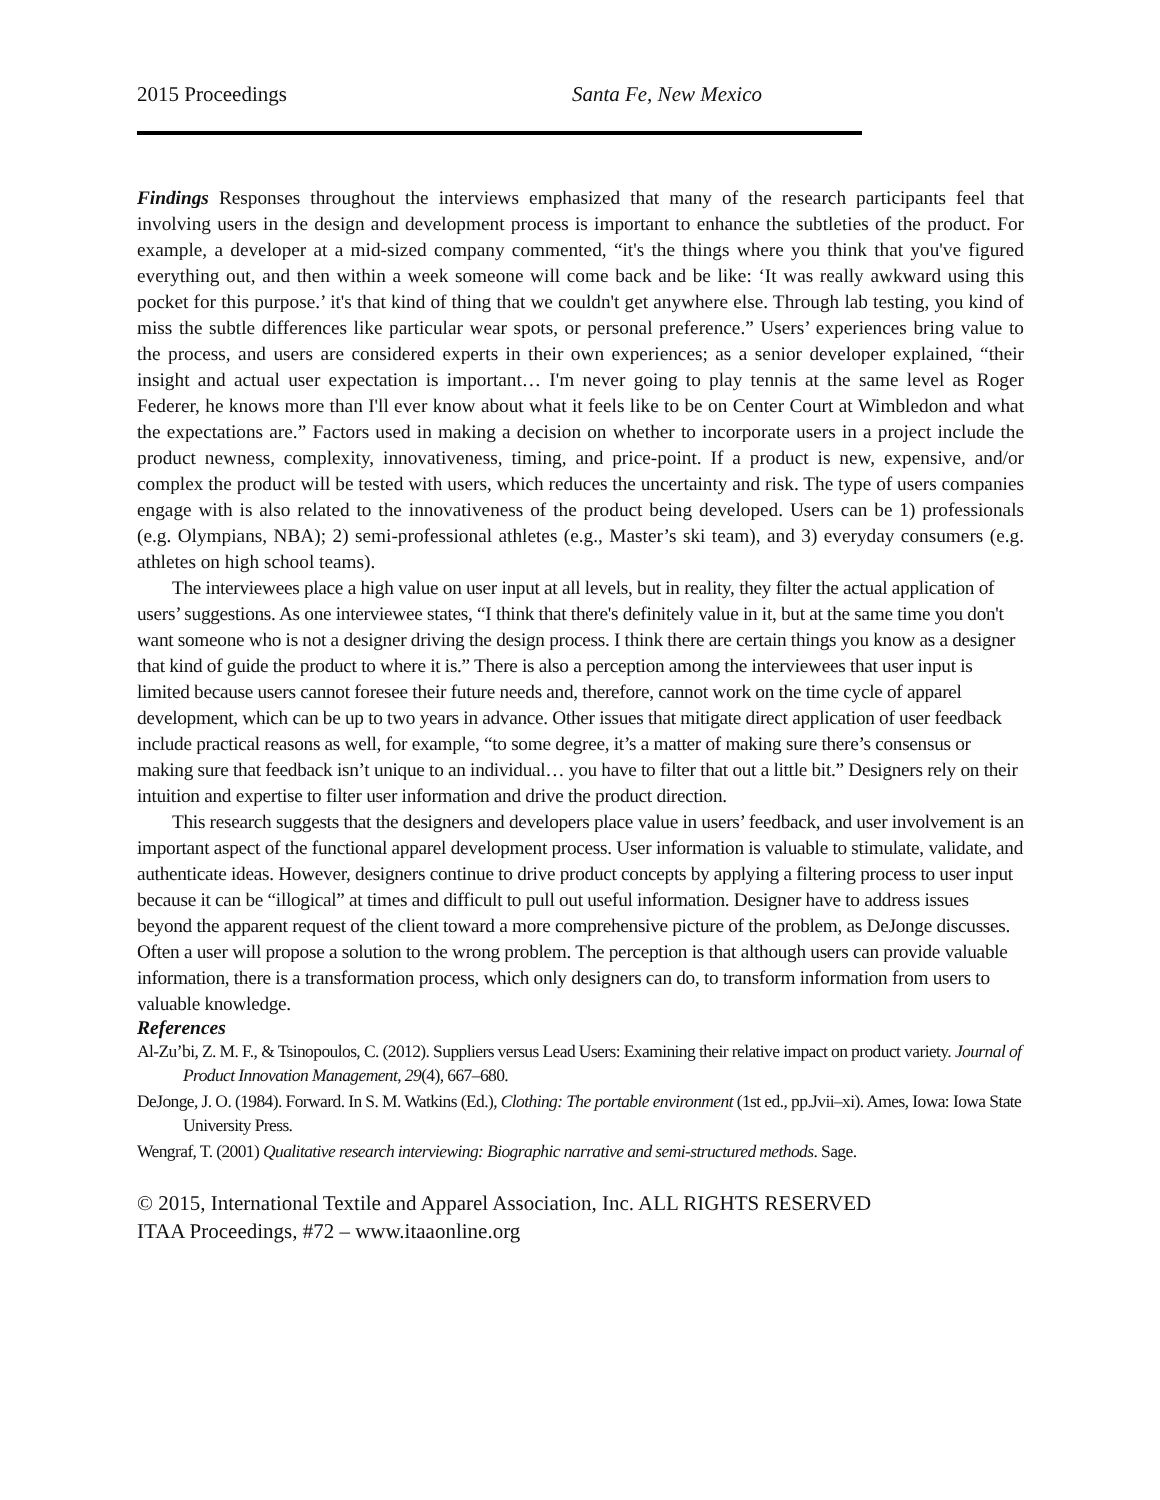2015 Proceedings Santa Fe, New Mexico
Findings Responses throughout the interviews emphasized that many of the research participants feel that involving users in the design and development process is important to enhance the subtleties of the product. For example, a developer at a mid-sized company commented, “it's the things where you think that you've figured everything out, and then within a week someone will come back and be like: ‘It was really awkward using this pocket for this purpose.’ it's that kind of thing that we couldn't get anywhere else. Through lab testing, you kind of miss the subtle differences like particular wear spots, or personal preference.” Users’ experiences bring value to the process, and users are considered experts in their own experiences; as a senior developer explained, “their insight and actual user expectation is important… I'm never going to play tennis at the same level as Roger Federer, he knows more than I'll ever know about what it feels like to be on Center Court at Wimbledon and what the expectations are.” Factors used in making a decision on whether to incorporate users in a project include the product newness, complexity, innovativeness, timing, and price-point. If a product is new, expensive, and/or complex the product will be tested with users, which reduces the uncertainty and risk. The type of users companies engage with is also related to the innovativeness of the product being developed. Users can be 1) professionals (e.g. Olympians, NBA); 2) semi-professional athletes (e.g., Master’s ski team), and 3) everyday consumers (e.g. athletes on high school teams).
The interviewees place a high value on user input at all levels, but in reality, they filter the actual application of users’ suggestions. As one interviewee states, “I think that there's definitely value in it, but at the same time you don't want someone who is not a designer driving the design process. I think there are certain things you know as a designer that kind of guide the product to where it is.” There is also a perception among the interviewees that user input is limited because users cannot foresee their future needs and, therefore, cannot work on the time cycle of apparel development, which can be up to two years in advance. Other issues that mitigate direct application of user feedback include practical reasons as well, for example, “to some degree, it’s a matter of making sure there’s consensus or making sure that feedback isn’t unique to an individual… you have to filter that out a little bit.” Designers rely on their intuition and expertise to filter user information and drive the product direction.
This research suggests that the designers and developers place value in users’ feedback, and user involvement is an important aspect of the functional apparel development process. User information is valuable to stimulate, validate, and authenticate ideas. However, designers continue to drive product concepts by applying a filtering process to user input because it can be “illogical” at times and difficult to pull out useful information. Designer have to address issues beyond the apparent request of the client toward a more comprehensive picture of the problem, as DeJonge discusses. Often a user will propose a solution to the wrong problem. The perception is that although users can provide valuable information, there is a transformation process, which only designers can do, to transform information from users to valuable knowledge.
References
Al-Zu’bi, Z. M. F., & Tsinopoulos, C. (2012). Suppliers versus Lead Users: Examining their relative impact on product variety. Journal of Product Innovation Management, 29(4), 667–680.
DeJonge, J. O. (1984). Forward. In S. M. Watkins (Ed.), Clothing: The portable environment (1st ed., pp.Jvii–xi). Ames, Iowa: Iowa State University Press.
Wengraf, T. (2001) Qualitative research interviewing: Biographic narrative and semi-structured methods. Sage.
© 2015, International Textile and Apparel Association, Inc. ALL RIGHTS RESERVED
ITAA Proceedings, #72 – www.itaaonline.org